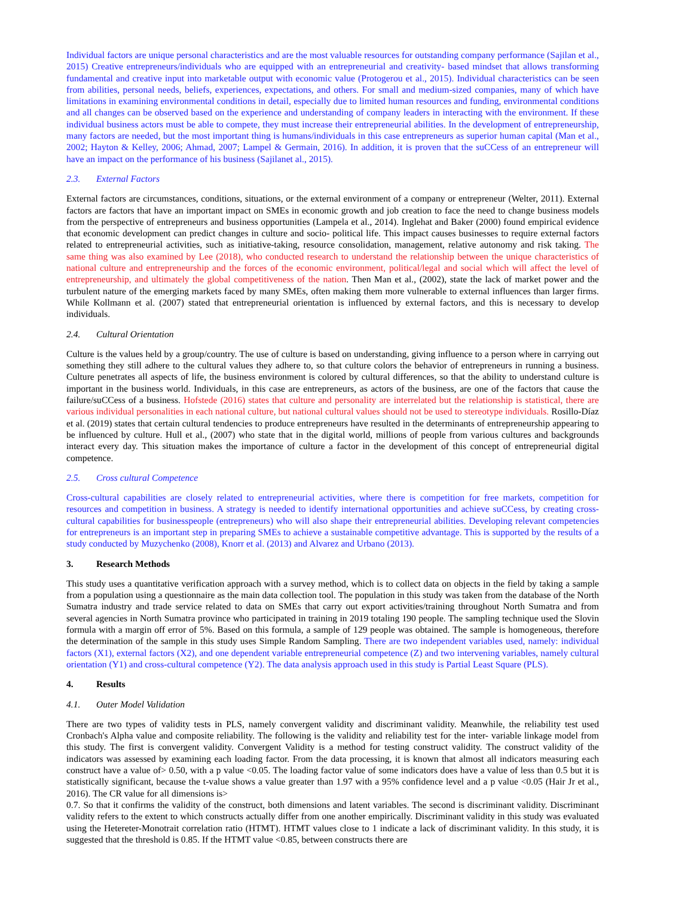Individual factors are unique personal characteristics and are the most valuable resources for outstanding company performance (Sajilan et al., 2015) Creative entrepreneurs/individuals who are equipped with an entrepreneurial and creativity- based mindset that allows transforming fundamental and creative input into marketable output with economic value (Protogerou et al., 2015). Individual characteristics can be seen from abilities, personal needs, beliefs, experiences, expectations, and others. For small and medium-sized companies, many of which have limitations in examining environmental conditions in detail, especially due to limited human resources and funding, environmental conditions and all changes can be observed based on the experience and understanding of company leaders in interacting with the environment. If these individual business actors must be able to compete, they must increase their entrepreneurial abilities. In the development of entrepreneurship, many factors are needed, but the most important thing is humans/individuals in this case entrepreneurs as superior human capital (Man et al., 2002; Hayton & Kelley, 2006; Ahmad, 2007; Lampel & Germain, 2016). In addition, it is proven that the suCCess of an entrepreneur will have an impact on the performance of his business (Sajilanet al., 2015).
2.3. External Factors
External factors are circumstances, conditions, situations, or the external environment of a company or entrepreneur (Welter, 2011). External factors are factors that have an important impact on SMEs in economic growth and job creation to face the need to change business models from the perspective of entrepreneurs and business opportunities (Lampela et al., 2014). Inglehat and Baker (2000) found empirical evidence that economic development can predict changes in culture and socio- political life. This impact causes businesses to require external factors related to entrepreneurial activities, such as initiative-taking, resource consolidation, management, relative autonomy and risk taking. The same thing was also examined by Lee (2018), who conducted research to understand the relationship between the unique characteristics of national culture and entrepreneurship and the forces of the economic environment, political/legal and social which will affect the level of entrepreneurship, and ultimately the global competitiveness of the nation. Then Man et al., (2002), state the lack of market power and the turbulent nature of the emerging markets faced by many SMEs, often making them more vulnerable to external influences than larger firms. While Kollmann et al. (2007) stated that entrepreneurial orientation is influenced by external factors, and this is necessary to develop individuals.
2.4. Cultural Orientation
Culture is the values held by a group/country. The use of culture is based on understanding, giving influence to a person where in carrying out something they still adhere to the cultural values they adhere to, so that culture colors the behavior of entrepreneurs in running a business. Culture penetrates all aspects of life, the business environment is colored by cultural differences, so that the ability to understand culture is important in the business world. Individuals, in this case are entrepreneurs, as actors of the business, are one of the factors that cause the failure/suCCess of a business. Hofstede (2016) states that culture and personality are interrelated but the relationship is statistical, there are various individual personalities in each national culture, but national cultural values should not be used to stereotype individuals. Rosillo-Díaz et al. (2019) states that certain cultural tendencies to produce entrepreneurs have resulted in the determinants of entrepreneurship appearing to be influenced by culture. Hull et al., (2007) who state that in the digital world, millions of people from various cultures and backgrounds interact every day. This situation makes the importance of culture a factor in the development of this concept of entrepreneurial digital competence.
2.5. Cross cultural Competence
Cross-cultural capabilities are closely related to entrepreneurial activities, where there is competition for free markets, competition for resources and competition in business. A strategy is needed to identify international opportunities and achieve suCCess, by creating cross-cultural capabilities for businesspeople (entrepreneurs) who will also shape their entrepreneurial abilities. Developing relevant competencies for entrepreneurs is an important step in preparing SMEs to achieve a sustainable competitive advantage. This is supported by the results of a study conducted by Muzychenko (2008), Knorr et al. (2013) and Alvarez and Urbano (2013).
3. Research Methods
This study uses a quantitative verification approach with a survey method, which is to collect data on objects in the field by taking a sample from a population using a questionnaire as the main data collection tool. The population in this study was taken from the database of the North Sumatra industry and trade service related to data on SMEs that carry out export activities/training throughout North Sumatra and from several agencies in North Sumatra province who participated in training in 2019 totaling 190 people. The sampling technique used the Slovin formula with a margin off error of 5%. Based on this formula, a sample of 129 people was obtained. The sample is homogeneous, therefore the determination of the sample in this study uses Simple Random Sampling. There are two independent variables used, namely: individual factors (X1), external factors (X2), and one dependent variable entrepreneurial competence (Z) and two intervening variables, namely cultural orientation (Y1) and cross-cultural competence (Y2). The data analysis approach used in this study is Partial Least Square (PLS).
4. Results
4.1. Outer Model Validation
There are two types of validity tests in PLS, namely convergent validity and discriminant validity. Meanwhile, the reliability test used Cronbach's Alpha value and composite reliability. The following is the validity and reliability test for the inter- variable linkage model from this study. The first is convergent validity. Convergent Validity is a method for testing construct validity. The construct validity of the indicators was assessed by examining each loading factor. From the data processing, it is known that almost all indicators measuring each construct have a value of> 0.50, with a p value <0.05. The loading factor value of some indicators does have a value of less than 0.5 but it is statistically significant, because the t-value shows a value greater than 1.97 with a 95% confidence level and a p value <0.05 (Hair Jr et al., 2016). The CR value for all dimensions is>
0.7. So that it confirms the validity of the construct, both dimensions and latent variables. The second is discriminant validity. Discriminant validity refers to the extent to which constructs actually differ from one another empirically. Discriminant validity in this study was evaluated using the Hetereter-Monotrait correlation ratio (HTMT). HTMT values close to 1 indicate a lack of discriminant validity. In this study, it is suggested that the threshold is 0.85. If the HTMT value <0.85, between constructs there are